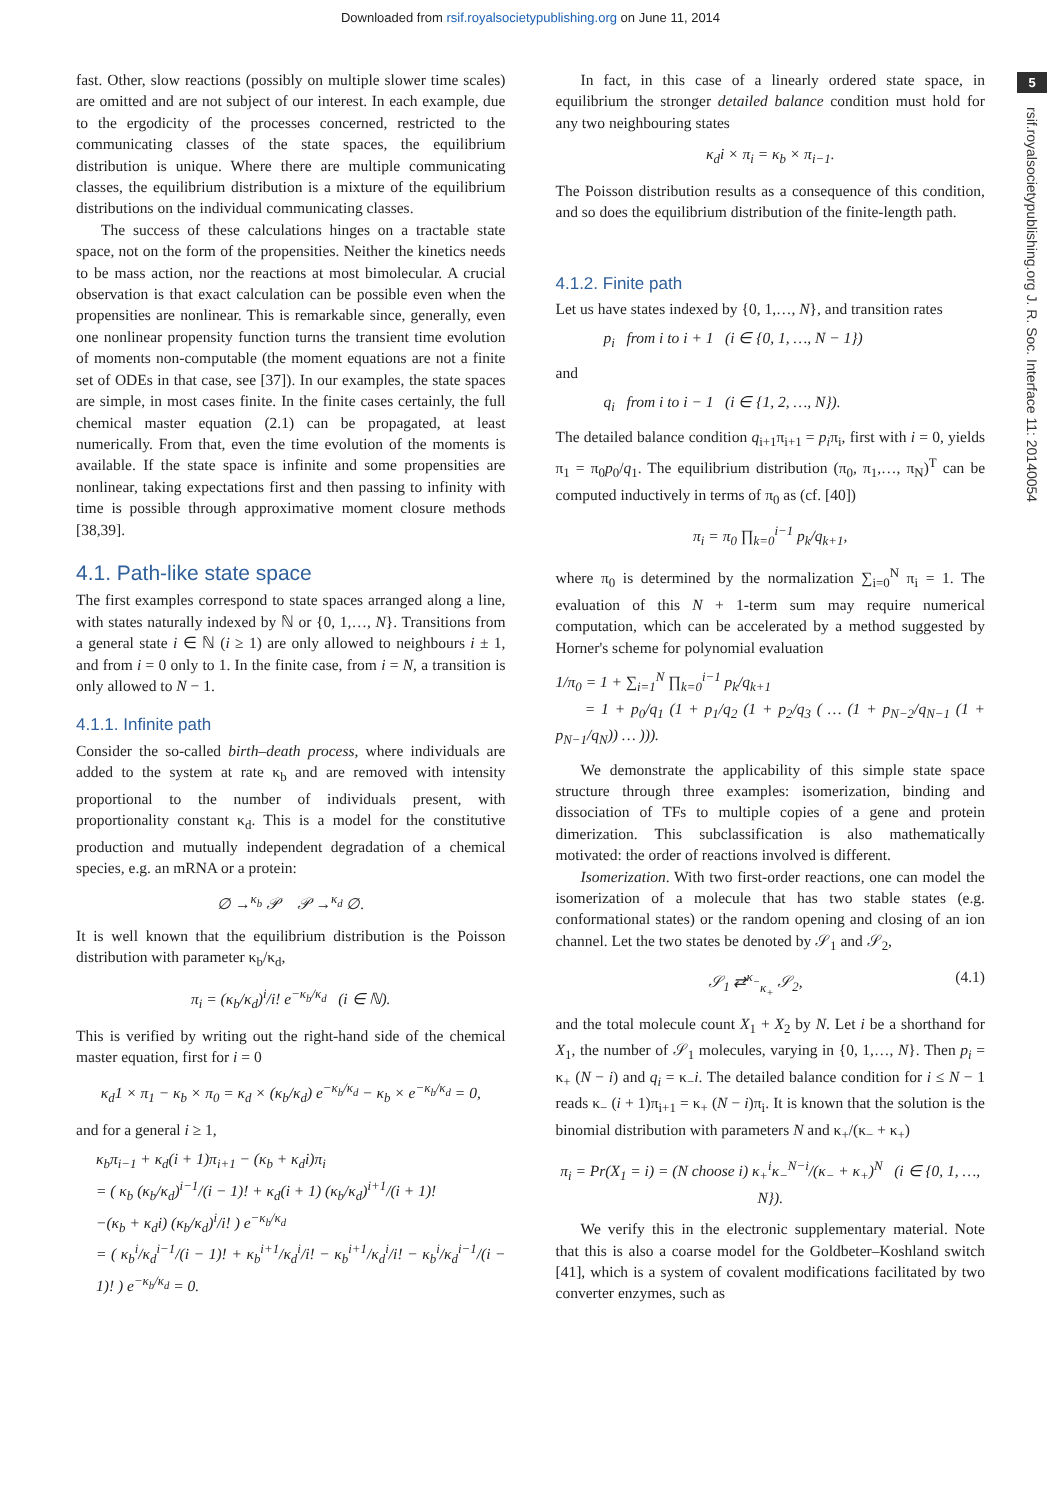Downloaded from rsif.royalsocietypublishing.org on June 11, 2014
5
rsif.royalsocietypublishing.org J. R. Soc. Interface 11: 20140054
fast. Other, slow reactions (possibly on multiple slower time scales) are omitted and are not subject of our interest. In each example, due to the ergodicity of the processes concerned, restricted to the communicating classes of the state spaces, the equilibrium distribution is unique. Where there are multiple communicating classes, the equilibrium distribution is a mixture of the equilibrium distributions on the individual communicating classes.
The success of these calculations hinges on a tractable state space, not on the form of the propensities. Neither the kinetics needs to be mass action, nor the reactions at most bimolecular. A crucial observation is that exact calculation can be possible even when the propensities are nonlinear. This is remarkable since, generally, even one nonlinear propensity function turns the transient time evolution of moments non-computable (the moment equations are not a finite set of ODEs in that case, see [37]). In our examples, the state spaces are simple, in most cases finite. In the finite cases certainly, the full chemical master equation (2.1) can be propagated, at least numerically. From that, even the time evolution of the moments is available. If the state space is infinite and some propensities are nonlinear, taking expectations first and then passing to infinity with time is possible through approximative moment closure methods [38,39].
4.1. Path-like state space
The first examples correspond to state spaces arranged along a line, with states naturally indexed by ℕ or {0, 1,…, N}. Transitions from a general state i ∈ ℕ (i ≥ 1) are only allowed to neighbours i ± 1, and from i = 0 only to 1. In the finite case, from i = N, a transition is only allowed to N − 1.
4.1.1. Infinite path
Consider the so-called birth–death process, where individuals are added to the system at rate κ<sub>b</sub> and are removed with intensity proportional to the number of individuals present, with proportionality constant κ<sub>d</sub>. This is a model for the constitutive production and mutually independent degradation of a chemical species, e.g. an mRNA or a protein:
∅ →<sup>κ<sub>b</sub></sup> 𝒫 𝒫 →<sup>κ<sub>d</sub></sup> ∅.
It is well known that the equilibrium distribution is the Poisson distribution with parameter κ<sub>b</sub>/κ<sub>d</sub>,
π<sub>i</sub> = (κ<sub>b</sub>/κ<sub>d</sub>)<sup>i</sup>/i! e<sup>−κ<sub>b</sub>/κ<sub>d</sub></sup> (i ∈ ℕ).
This is verified by writing out the right-hand side of the chemical master equation, first for i = 0
κ<sub>d</sub>1 × π<sub>1</sub> − κ<sub>b</sub> × π<sub>0</sub> = κ<sub>d</sub> × (κ<sub>b</sub>/κ<sub>d</sub>) e<sup>−κ<sub>b</sub>/κ<sub>d</sub></sup> − κ<sub>b</sub> × e<sup>−κ<sub>b</sub>/κ<sub>d</sub></sup> = 0,
and for a general i ≥ 1,
κ<sub>b</sub>π<sub>i−1</sub> + κ<sub>d</sub>(i + 1)π<sub>i+1</sub> − (κ<sub>b</sub> + κ<sub>d</sub>i)π<sub>i</sub>
= ( κ<sub>b</sub> (κ<sub>b</sub>/κ<sub>d</sub>)<sup>i−1</sup>/(i − 1)! + κ<sub>d</sub>(i + 1) (κ<sub>b</sub>/κ<sub>d</sub>)<sup>i+1</sup>/(i + 1)!
−(κ<sub>b</sub> + κ<sub>d</sub>i) (κ<sub>b</sub>/κ<sub>d</sub>)<sup>i</sup>/i! ) e<sup>−κ<sub>b</sub>/κ<sub>d</sub></sup>
= ( κ<sub>b</sub><sup>i</sup>/κ<sub>d</sub><sup>i−1</sup>/(i − 1)! + κ<sub>b</sub><sup>i+1</sup>/κ<sub>d</sub><sup>i</sup>/i! − κ<sub>b</sub><sup>i+1</sup>/κ<sub>d</sub><sup>i</sup>/i! − κ<sub>b</sub><sup>i</sup>/κ<sub>d</sub><sup>i−1</sup>/(i − 1)! ) e<sup>−κ<sub>b</sub>/κ<sub>d</sub></sup> = 0.
In fact, in this case of a linearly ordered state space, in equilibrium the stronger detailed balance condition must hold for any two neighbouring states
κ<sub>d</sub>i × π<sub>i</sub> = κ<sub>b</sub> × π<sub>i−1</sub>.
The Poisson distribution results as a consequence of this condition, and so does the equilibrium distribution of the finite-length path.
4.1.2. Finite path
Let us have states indexed by {0, 1,…, N}, and transition rates
p<sub>i</sub> from i to i + 1 (i ∈ {0, 1, …, N − 1})
and
q<sub>i</sub> from i to i − 1 (i ∈ {1, 2, …, N}).
The detailed balance condition q<sub>i+1</sub>π<sub>i+1</sub> = p<sub>i</sub>π<sub>i</sub>, first with i = 0, yields π<sub>1</sub> = π<sub>0</sub>p<sub>0</sub>/q<sub>1</sub>. The equilibrium distribution (π<sub>0</sub>, π<sub>1</sub>,…, π<sub>N</sub>)<sup>T</sup> can be computed inductively in terms of π<sub>0</sub> as (cf. [40])
π<sub>i</sub> = π<sub>0</sub> ∏<sub>k=0</sub><sup>i−1</sup> p<sub>k</sub>/q<sub>k+1</sub>,
where π<sub>0</sub> is determined by the normalization ∑<sub>i=0</sub><sup>N</sup> π<sub>i</sub> = 1. The evaluation of this N + 1-term sum may require numerical computation, which can be accelerated by a method suggested by Horner's scheme for polynomial evaluation
1/π<sub>0</sub> = 1 + ∑<sub>i=1</sub><sup>N</sup> ∏<sub>k=0</sub><sup>i−1</sup> p<sub>k</sub>/q<sub>k+1</sub>
= 1 + p<sub>0</sub>/q<sub>1</sub> (1 + p<sub>1</sub>/q<sub>2</sub> (1 + p<sub>2</sub>/q<sub>3</sub> ( … (1 + p<sub>N−2</sub>/q<sub>N−1</sub> (1 + p<sub>N−1</sub>/q<sub>N</sub>)) … ))).
We demonstrate the applicability of this simple state space structure through three examples: isomerization, binding and dissociation of TFs to multiple copies of a gene and protein dimerization. This subclassification is also mathematically motivated: the order of reactions involved is different.
Isomerization. With two first-order reactions, one can model the isomerization of a molecule that has two stable states (e.g. conformational states) or the random opening and closing of an ion channel. Let the two states be denoted by 𝒮<sub>1</sub> and 𝒮<sub>2</sub>,
𝒮<sub>1</sub> ⇄<sup>κ<sub>−</sub></sup><sub>κ<sub>+</sub></sub> 𝒮<sub>2</sub>, (4.1)
and the total molecule count X<sub>1</sub> + X<sub>2</sub> by N. Let i be a shorthand for X<sub>1</sub>, the number of 𝒮<sub>1</sub> molecules, varying in {0, 1,…, N}. Then p<sub>i</sub> = κ<sub>+</sub> (N − i) and q<sub>i</sub> = κ<sub>−</sub>i. The detailed balance condition for i ≤ N − 1 reads κ<sub>−</sub> (i + 1)π<sub>i+1</sub> = κ<sub>+</sub> (N − i)π<sub>i</sub>. It is known that the solution is the binomial distribution with parameters N and κ<sub>+</sub>/(κ<sub>−</sub> + κ<sub>+</sub>)
π<sub>i</sub> = Pr(X<sub>1</sub> = i) = (N choose i) κ<sub>+</sub><sup>i</sup>κ<sub>−</sub><sup>N−i</sup>/(κ<sub>−</sub> + κ<sub>+</sub>)<sup>N</sup> (i ∈ {0, 1, …, N}).
We verify this in the electronic supplementary material. Note that this is also a coarse model for the Goldbeter–Koshland switch [41], which is a system of covalent modifications facilitated by two converter enzymes, such as